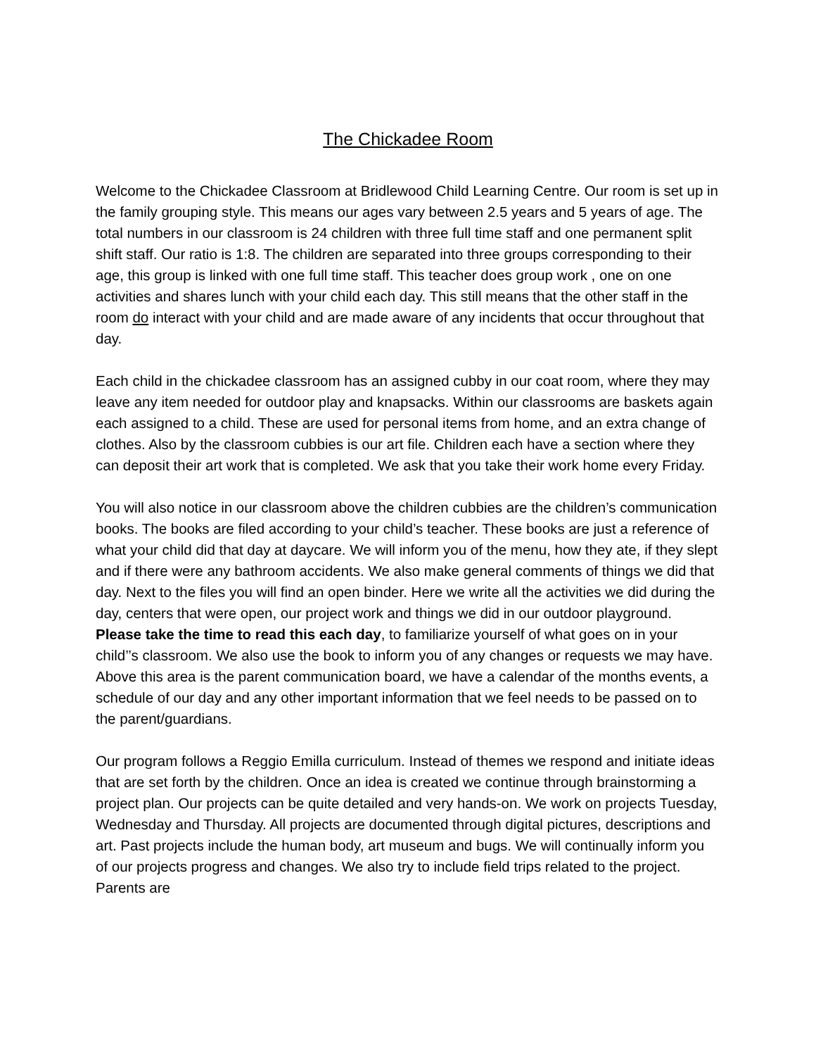The Chickadee Room
Welcome to the Chickadee Classroom at Bridlewood Child Learning Centre. Our room is set up in the family grouping style. This means our ages vary between 2.5 years and 5 years of age. The total numbers in our classroom is 24 children with three full time staff and one permanent split shift staff. Our ratio is 1:8. The children are separated into three groups corresponding to their age, this group is linked with one full time staff. This teacher does group work , one on one activities and shares lunch with your child each day. This still means that the other staff in the room do interact with your child and are made aware of any incidents that occur throughout that day.
Each child in the chickadee classroom has an assigned cubby in our coat room, where they may leave any item needed for outdoor play and knapsacks. Within our classrooms are baskets again each assigned to a child. These are used for personal items from home, and an extra change of clothes. Also by the classroom cubbies is our art file. Children each have a section where they can deposit their art work that is completed. We ask that you take their work home every Friday.
You will also notice in our classroom above the children cubbies are the children’s communication books. The books are filed according to your child’s teacher. These books are just a reference of what your child did that day at daycare. We will inform you of the menu, how they ate, if they slept and if there were any bathroom accidents. We also make general comments of things we did that day. Next to the files you will find an open binder. Here we write all the activities we did during the day, centers that were open, our project work and things we did in our outdoor playground. Please take the time to read this each day, to familiarize yourself of what goes on in your child’’s classroom. We also use the book to inform you of any changes or requests we may have. Above this area is the parent communication board, we have a calendar of the months events, a schedule of our day and any other important information that we feel needs to be passed on to the parent/guardians.
Our program follows a Reggio Emilla curriculum. Instead of themes we respond and initiate ideas that are set forth by the children. Once an idea is created we continue through brainstorming a project plan. Our projects can be quite detailed and very hands-on. We work on projects Tuesday, Wednesday and Thursday. All projects are documented through digital pictures, descriptions and art. Past projects include the human body, art museum and bugs. We will continually inform you of our projects progress and changes. We also try to include field trips related to the project. Parents are